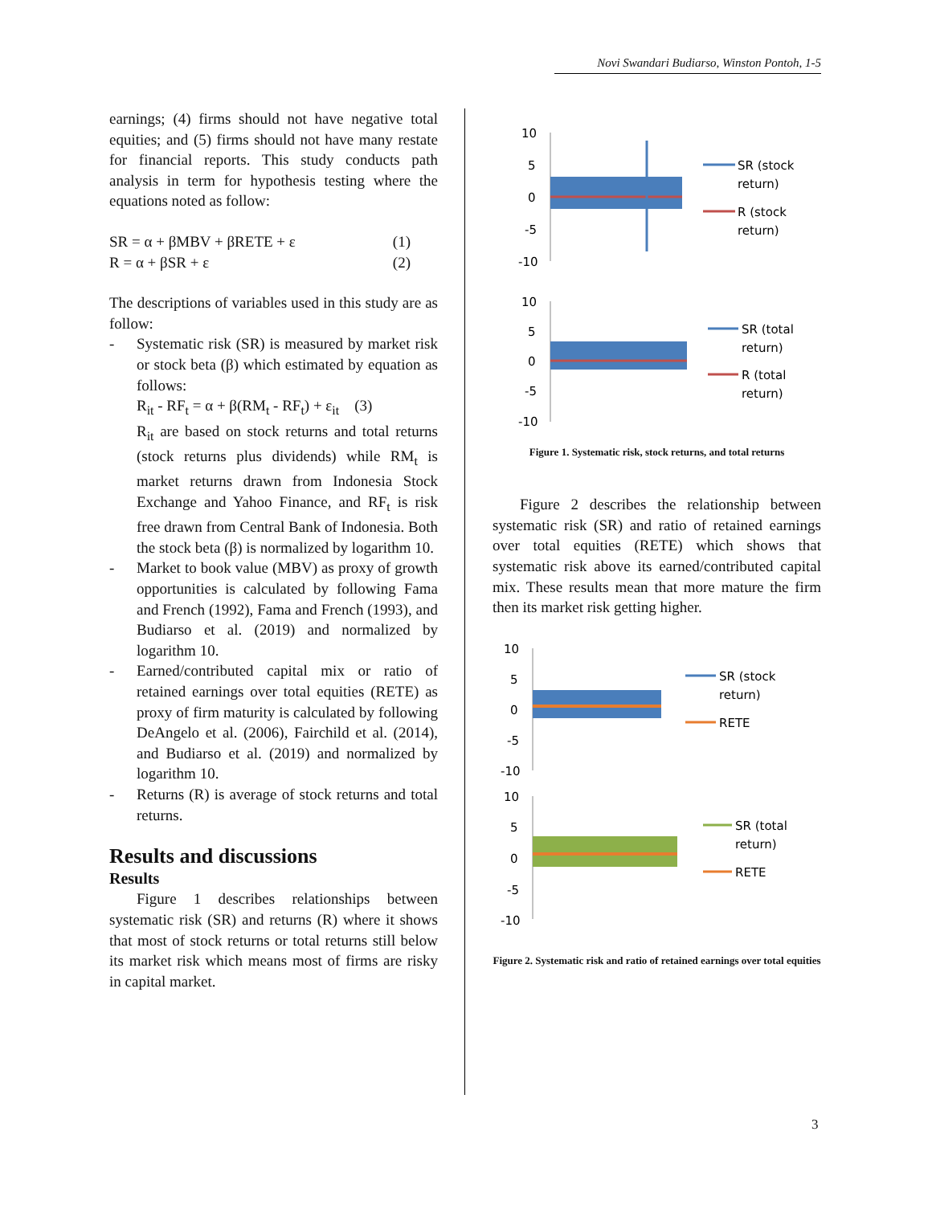Novi Swandari Budiarso, Winston Pontoh, 1-5
earnings; (4) firms should not have negative total equities; and (5) firms should not have many restate for financial reports. This study conducts path analysis in term for hypothesis testing where the equations noted as follow:
SR = α + βMBV + βRETE + ε (1)
R = α + βSR + ε (2)
The descriptions of variables used in this study are as follow:
- Systematic risk (SR) is measured by market risk or stock beta (β) which estimated by equation as follows:
R<sub>it</sub> - RF<sub>t</sub> = α + β(RM<sub>t</sub> - RF<sub>t</sub>) + ε<sub>it</sub> (3)
R<sub>it</sub> are based on stock returns and total returns (stock returns plus dividends) while RM<sub>t</sub> is market returns drawn from Indonesia Stock Exchange and Yahoo Finance, and RF<sub>t</sub> is risk free drawn from Central Bank of Indonesia. Both the stock beta (β) is normalized by logarithm 10.
- Market to book value (MBV) as proxy of growth opportunities is calculated by following Fama and French (1992), Fama and French (1993), and Budiarso et al. (2019) and normalized by logarithm 10.
- Earned/contributed capital mix or ratio of retained earnings over total equities (RETE) as proxy of firm maturity is calculated by following DeAngelo et al. (2006), Fairchild et al. (2014), and Budiarso et al. (2019) and normalized by logarithm 10.
- Returns (R) is average of stock returns and total returns.
Results and discussions
Results
Figure 1 describes relationships between systematic risk (SR) and returns (R) where it shows that most of stock returns or total returns still below its market risk which means most of firms are risky in capital market.
10
5
0
-5
-10
SR (stock
return)
R (stock
return)
10
5
0
-5
-10
SR (total
return)
R (total
return)
Figure 1. Systematic risk, stock returns, and total returns
Figure 2 describes the relationship between systematic risk (SR) and ratio of retained earnings over total equities (RETE) which shows that systematic risk above its earned/contributed capital mix. These results mean that more mature the firm then its market risk getting higher.
10
5
0
-5
-10
SR (stock
return)
RETE
10
5
0
-5
-10
SR (total
return)
RETE
Figure 2. Systematic risk and ratio of retained earnings over total equities
3